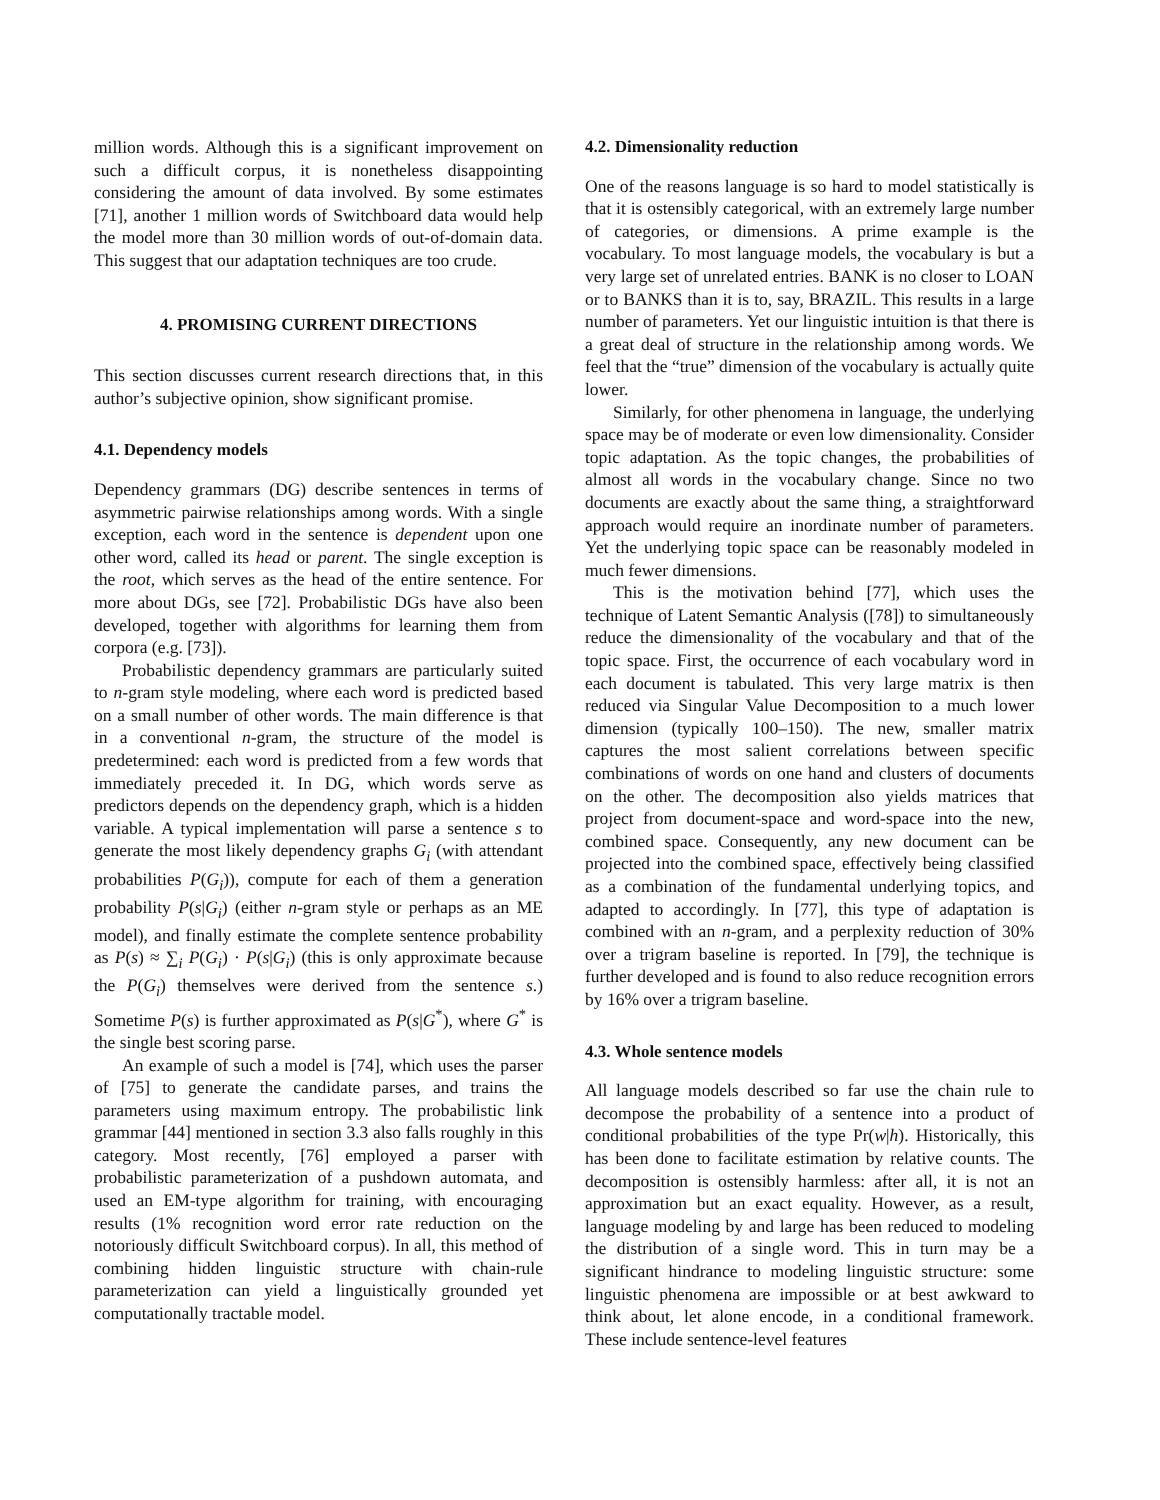million words. Although this is a significant improvement on such a difficult corpus, it is nonetheless disappointing considering the amount of data involved. By some estimates [71], another 1 million words of Switchboard data would help the model more than 30 million words of out-of-domain data. This suggest that our adaptation techniques are too crude.
4. PROMISING CURRENT DIRECTIONS
This section discusses current research directions that, in this author’s subjective opinion, show significant promise.
4.1. Dependency models
Dependency grammars (DG) describe sentences in terms of asymmetric pairwise relationships among words. With a single exception, each word in the sentence is dependent upon one other word, called its head or parent. The single exception is the root, which serves as the head of the entire sentence. For more about DGs, see [72]. Probabilistic DGs have also been developed, together with algorithms for learning them from corpora (e.g. [73]).
Probabilistic dependency grammars are particularly suited to n-gram style modeling, where each word is predicted based on a small number of other words. The main difference is that in a conventional n-gram, the structure of the model is predetermined: each word is predicted from a few words that immediately preceded it. In DG, which words serve as predictors depends on the dependency graph, which is a hidden variable. A typical implementation will parse a sentence s to generate the most likely dependency graphs G<sub>i</sub> (with attendant probabilities P(G<sub>i</sub>)), compute for each of them a generation probability P(s|G<sub>i</sub>) (either n-gram style or perhaps as an ME model), and finally estimate the complete sentence probability as P(s) ≈ ∑<sub>i</sub> P(G<sub>i</sub>) · P(s|G<sub>i</sub>) (this is only approximate because the P(G<sub>i</sub>) themselves were derived from the sentence s.) Sometime P(s) is further approximated as P(s|G<sup>*</sup>), where G<sup>*</sup> is the single best scoring parse.
An example of such a model is [74], which uses the parser of [75] to generate the candidate parses, and trains the parameters using maximum entropy. The probabilistic link grammar [44] mentioned in section 3.3 also falls roughly in this category. Most recently, [76] employed a parser with probabilistic parameterization of a pushdown automata, and used an EM-type algorithm for training, with encouraging results (1% recognition word error rate reduction on the notoriously difficult Switchboard corpus). In all, this method of combining hidden linguistic structure with chain-rule parameterization can yield a linguistically grounded yet computationally tractable model.
4.2. Dimensionality reduction
One of the reasons language is so hard to model statistically is that it is ostensibly categorical, with an extremely large number of categories, or dimensions. A prime example is the vocabulary. To most language models, the vocabulary is but a very large set of unrelated entries. BANK is no closer to LOAN or to BANKS than it is to, say, BRAZIL. This results in a large number of parameters. Yet our linguistic intuition is that there is a great deal of structure in the relationship among words. We feel that the “true” dimension of the vocabulary is actually quite lower.
Similarly, for other phenomena in language, the underlying space may be of moderate or even low dimensionality. Consider topic adaptation. As the topic changes, the probabilities of almost all words in the vocabulary change. Since no two documents are exactly about the same thing, a straightforward approach would require an inordinate number of parameters. Yet the underlying topic space can be reasonably modeled in much fewer dimensions.
This is the motivation behind [77], which uses the technique of Latent Semantic Analysis ([78]) to simultaneously reduce the dimensionality of the vocabulary and that of the topic space. First, the occurrence of each vocabulary word in each document is tabulated. This very large matrix is then reduced via Singular Value Decomposition to a much lower dimension (typically 100–150). The new, smaller matrix captures the most salient correlations between specific combinations of words on one hand and clusters of documents on the other. The decomposition also yields matrices that project from document-space and word-space into the new, combined space. Consequently, any new document can be projected into the combined space, effectively being classified as a combination of the fundamental underlying topics, and adapted to accordingly. In [77], this type of adaptation is combined with an n-gram, and a perplexity reduction of 30% over a trigram baseline is reported. In [79], the technique is further developed and is found to also reduce recognition errors by 16% over a trigram baseline.
4.3. Whole sentence models
All language models described so far use the chain rule to decompose the probability of a sentence into a product of conditional probabilities of the type Pr(w|h). Historically, this has been done to facilitate estimation by relative counts. The decomposition is ostensibly harmless: after all, it is not an approximation but an exact equality. However, as a result, language modeling by and large has been reduced to modeling the distribution of a single word. This in turn may be a significant hindrance to modeling linguistic structure: some linguistic phenomena are impossible or at best awkward to think about, let alone encode, in a conditional framework. These include sentence-level features